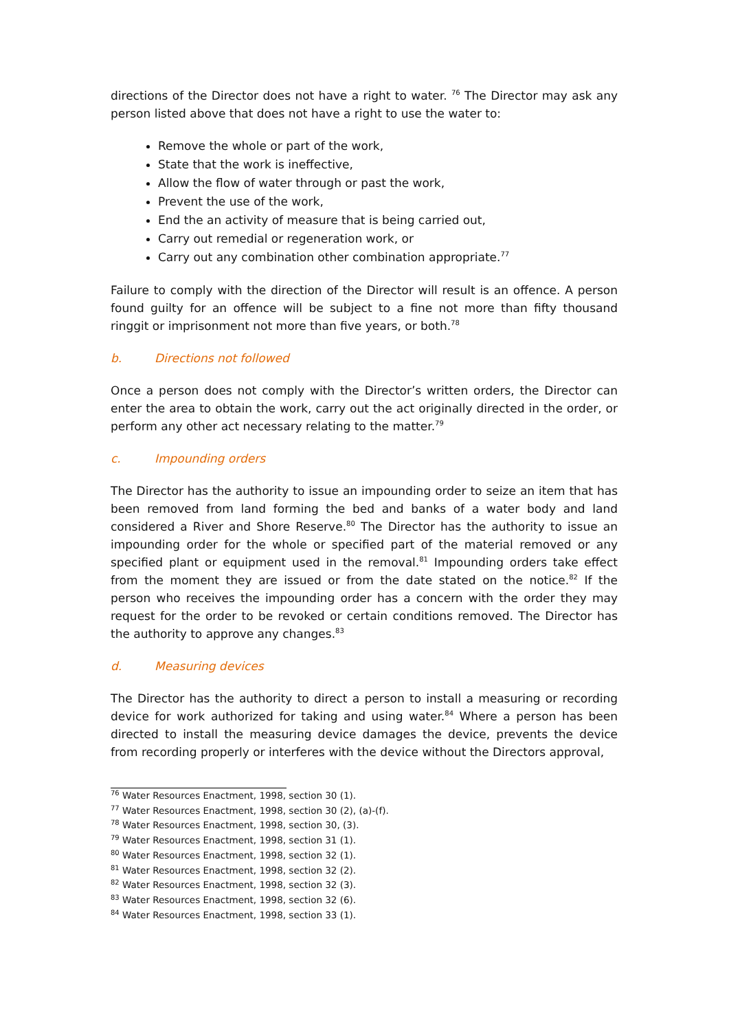directions of the Director does not have a right to water. <sup>76</sup> The Director may ask any person listed above that does not have a right to use the water to:
Remove the whole or part of the work,
State that the work is ineffective,
Allow the flow of water through or past the work,
Prevent the use of the work,
End the an activity of measure that is being carried out,
Carry out remedial or regeneration work, or
Carry out any combination other combination appropriate.<sup>77</sup>
Failure to comply with the direction of the Director will result is an offence. A person found guilty for an offence will be subject to a fine not more than fifty thousand ringgit or imprisonment not more than five years, or both.<sup>78</sup>
b. Directions not followed
Once a person does not comply with the Director’s written orders, the Director can enter the area to obtain the work, carry out the act originally directed in the order, or perform any other act necessary relating to the matter.<sup>79</sup>
c. Impounding orders
The Director has the authority to issue an impounding order to seize an item that has been removed from land forming the bed and banks of a water body and land considered a River and Shore Reserve.<sup>80</sup> The Director has the authority to issue an impounding order for the whole or specified part of the material removed or any specified plant or equipment used in the removal.<sup>81</sup> Impounding orders take effect from the moment they are issued or from the date stated on the notice.<sup>82</sup> If the person who receives the impounding order has a concern with the order they may request for the order to be revoked or certain conditions removed. The Director has the authority to approve any changes.<sup>83</sup>
d. Measuring devices
The Director has the authority to direct a person to install a measuring or recording device for work authorized for taking and using water.<sup>84</sup> Where a person has been directed to install the measuring device damages the device, prevents the device from recording properly or interferes with the device without the Directors approval,
<sup>76</sup> Water Resources Enactment, 1998, section 30 (1).
<sup>77</sup> Water Resources Enactment, 1998, section 30 (2), (a)-(f).
<sup>78</sup> Water Resources Enactment, 1998, section 30, (3).
<sup>79</sup> Water Resources Enactment, 1998, section 31 (1).
<sup>80</sup> Water Resources Enactment, 1998, section 32 (1).
<sup>81</sup> Water Resources Enactment, 1998, section 32 (2).
<sup>82</sup> Water Resources Enactment, 1998, section 32 (3).
<sup>83</sup> Water Resources Enactment, 1998, section 32 (6).
<sup>84</sup> Water Resources Enactment, 1998, section 33 (1).